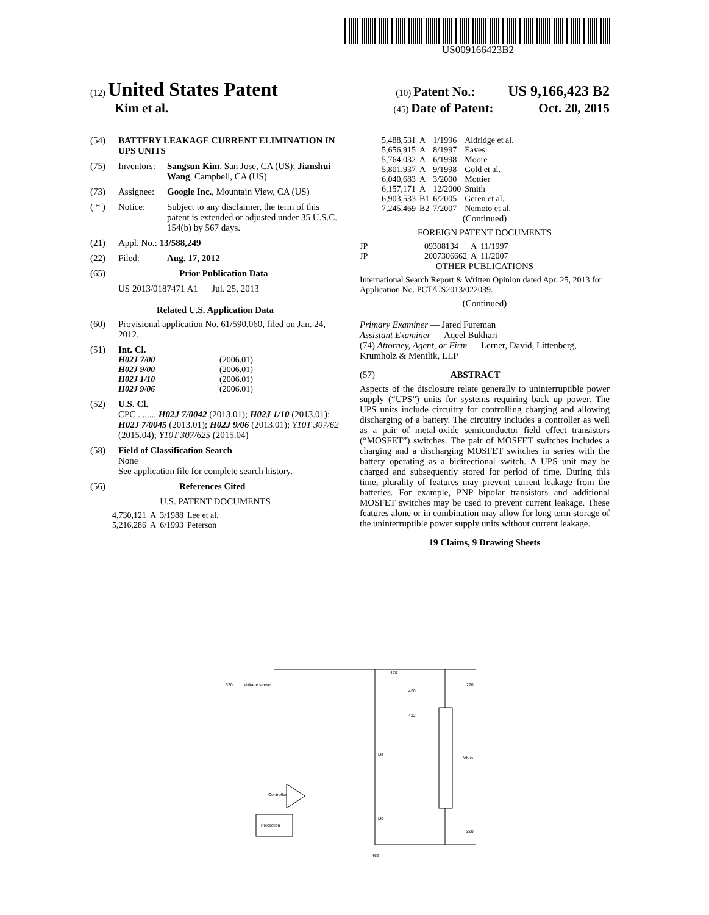US009166423B2
(12) United States Patent (10) Patent No.: US 9,166,423 B2
Kim et al. (45) Date of Patent: Oct. 20, 2015
(54) BATTERY LEAKAGE CURRENT ELIMINATION IN UPS UNITS
(75) Inventors: Sangsun Kim, San Jose, CA (US); Jianshui Wang, Campbell, CA (US)
(73) Assignee: Google Inc., Mountain View, CA (US)
( * ) Notice: Subject to any disclaimer, the term of this patent is extended or adjusted under 35 U.S.C. 154(b) by 567 days.
(21) Appl. No.: 13/588,249
(22) Filed: Aug. 17, 2012
(65) Prior Publication Data
US 2013/0187471 A1 Jul. 25, 2013
Related U.S. Application Data
(60) Provisional application No. 61/590,060, filed on Jan. 24, 2012.
(51) Int. Cl.
| H02J 7/00 | (2006.01) |
| H02J 9/00 | (2006.01) |
| H02J 1/10 | (2006.01) |
| H02J 9/06 | (2006.01) |
(52) U.S. Cl.
CPC ........ H02J 7/0042 (2013.01); H02J 1/10 (2013.01); H02J 7/0045 (2013.01); H02J 9/06 (2013.01); Y10T 307/62 (2015.04); Y10T 307/625 (2015.04)
(58) Field of Classification Search
None
See application file for complete search history.
(56) References Cited
U.S. PATENT DOCUMENTS
| 4,730,121 | A | 3/1988 | Lee et al. |
| 5,216,286 | A | 6/1993 | Peterson |
| 5,488,531 | A | 1/1996 | Aldridge et al. |
| 5,656,915 | A | 8/1997 | Eaves |
| 5,764,032 | A | 6/1998 | Moore |
| 5,801,937 | A | 9/1998 | Gold et al. |
| 6,040,683 | A | 3/2000 | Mottier |
| 6,157,171 | A | 12/2000 | Smith |
| 6,903,533 | B1 | 6/2005 | Geren et al. |
| 7,245,469 | B2 | 7/2007 | Nemoto et al. |
(Continued)
FOREIGN PATENT DOCUMENTS
| JP | 09308134 | A | 11/1997 |
| JP | 2007306662 | A | 11/2007 |
OTHER PUBLICATIONS
International Search Report & Written Opinion dated Apr. 25, 2013 for Application No. PCT/US2013/022039.
(Continued)
Primary Examiner — Jared Fureman
Assistant Examiner — Aqeel Bukhari
(74) Attorney, Agent, or Firm — Lerner, David, Littenberg, Krumholz & Mentlik, LLP
(57) ABSTRACT
Aspects of the disclosure relate generally to uninterruptible power supply (“UPS”) units for systems requiring back up power. The UPS units include circuitry for controlling charging and allowing discharging of a battery. The circuitry includes a controller as well as a pair of metal-oxide semiconductor field effect transistors (“MOSFET”) switches. The pair of MOSFET switches includes a charging and a discharging MOSFET switches in series with the battery operating as a bidirectional switch. A UPS unit may be charged and subsequently stored for period of time. During this time, plurality of features may prevent current leakage from the batteries. For example, PNP bipolar transistors and additional MOSFET switches may be used to prevent current leakage. These features alone or in combination may allow for long term storage of the uninterruptible power supply units without current leakage.
19 Claims, 9 Drawing Sheets
Protection
Controller
370
Voltage sense
220
220
Vbus
M1
M2
420
422
470
462